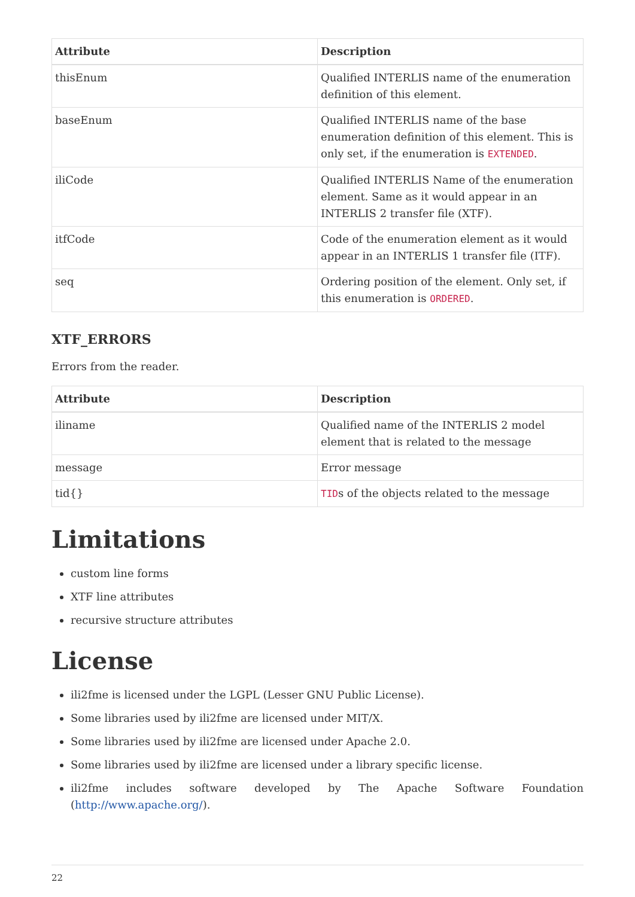| Attribute | Description |
| --- | --- |
| thisEnum | Qualified INTERLIS name of the enumeration definition of this element. |
| baseEnum | Qualified INTERLIS name of the base enumeration definition of this element. This is only set, if the enumeration is EXTENDED . |
| iliCode | Qualified INTERLIS Name of the enumeration element. Same as it would appear in an INTERLIS 2 transfer file (XTF). |
| itfCode | Code of the enumeration element as it would appear in an INTERLIS 1 transfer file (ITF). |
| seq | Ordering position of the element. Only set, if this enumeration is ORDERED . |
XTF_ERRORS
Errors from the reader.
| Attribute | Description |
| --- | --- |
| iliname | Qualified name of the INTERLIS 2 model element that is related to the message |
| message | Error message |
| tid{} | TID s of the objects related to the message |
Limitations
custom line forms
XTF line attributes
recursive structure attributes
License
ili2fme is licensed under the LGPL (Lesser GNU Public License).
Some libraries used by ili2fme are licensed under MIT/X.
Some libraries used by ili2fme are licensed under Apache 2.0.
Some libraries used by ili2fme are licensed under a library specific license.
ili2fme includes software developed by The Apache Software Foundation (http://www.apache.org/).
22